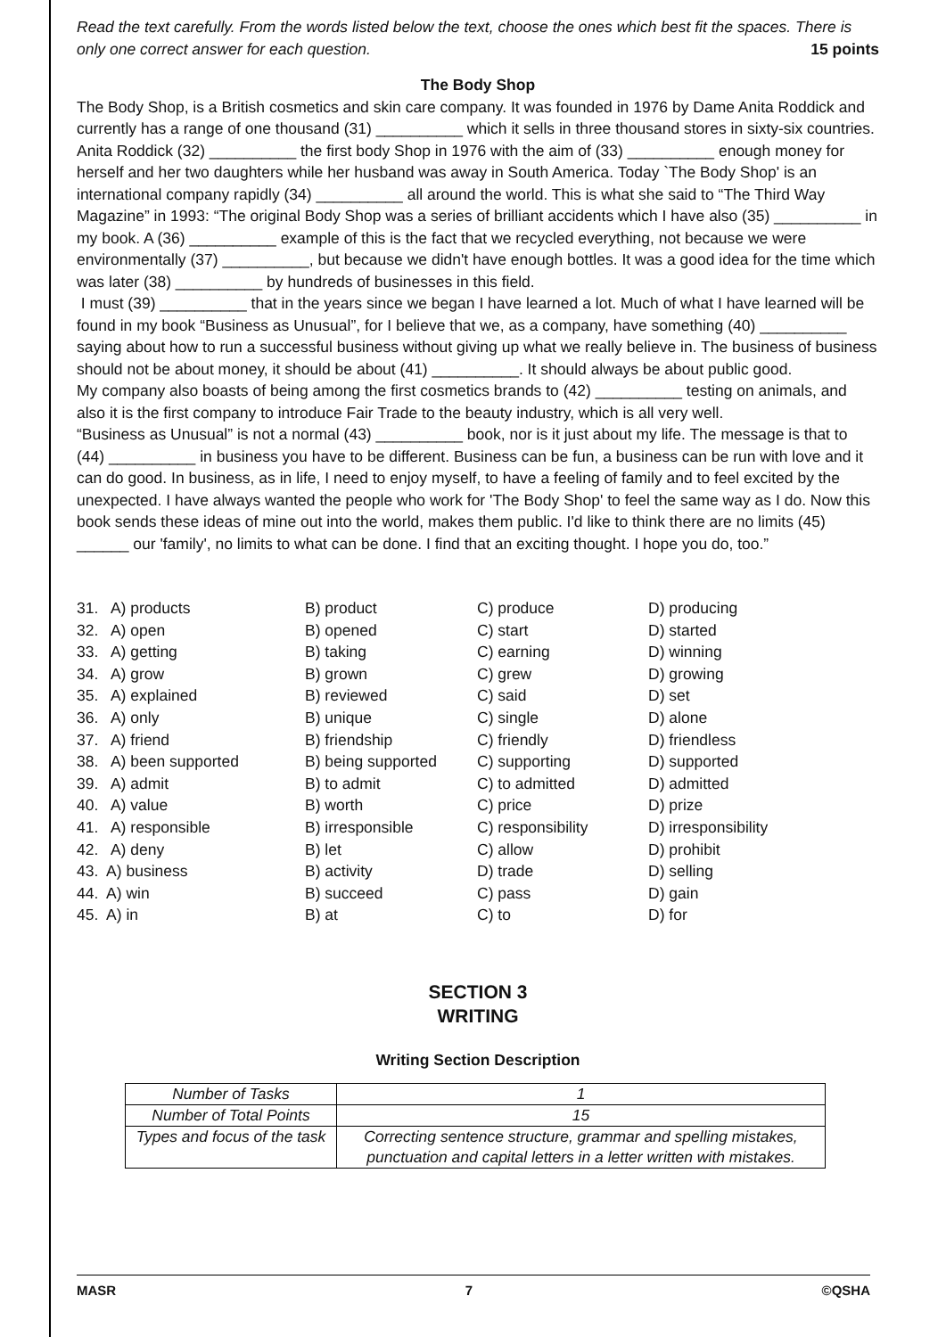Read the text carefully. From the words listed below the text, choose the ones which best fit the spaces. There is only one correct answer for each question. 15 points
The Body Shop
The Body Shop, is a British cosmetics and skin care company. It was founded in 1976 by Dame Anita Roddick and currently has a range of one thousand (31) __________ which it sells in three thousand stores in sixty-six countries. Anita Roddick (32) __________ the first body Shop in 1976 with the aim of (33) __________ enough money for herself and her two daughters while her husband was away in South America. Today `The Body Shop' is an international company rapidly (34) __________ all around the world. This is what she said to “The Third Way Magazine” in 1993: “The original Body Shop was a series of brilliant accidents which I have also (35) __________ in my book. A (36) __________ example of this is the fact that we recycled everything, not because we were environmentally (37) __________, but because we didn't have enough bottles. It was a good idea for the time which was later (38) __________ by hundreds of businesses in this field.
I must (39) __________ that in the years since we began I have learned a lot. Much of what I have learned will be found in my book “Business as Unusual”, for I believe that we, as a company, have something (40) __________ saying about how to run a successful business without giving up what we really believe in. The business of business should not be about money, it should be about (41) __________. It should always be about public good.
My company also boasts of being among the first cosmetics brands to (42) __________ testing on animals, and also it is the first company to introduce Fair Trade to the beauty industry, which is all very well.
“Business as Unusual” is not a normal (43) __________ book, nor is it just about my life. The message is that to (44) __________ in business you have to be different. Business can be fun, a business can be run with love and it can do good. In business, as in life, I need to enjoy myself, to have a feeling of family and to feel excited by the unexpected. I have always wanted the people who work for 'The Body Shop' to feel the same way as I do. Now this book sends these ideas of mine out into the world, makes them public. I'd like to think there are no limits (45) ______ our 'family', no limits to what can be done. I find that an exciting thought. I hope you do, too.”
| 31. A) products | B) product | C) produce | D) producing |
| 32. A) open | B) opened | C) start | D) started |
| 33. A) getting | B) taking | C) earning | D) winning |
| 34. A) grow | B) grown | C) grew | D) growing |
| 35. A) explained | B) reviewed | C) said | D) set |
| 36. A) only | B) unique | C) single | D) alone |
| 37. A) friend | B) friendship | C) friendly | D) friendless |
| 38. A) been supported | B) being supported | C) supporting | D) supported |
| 39. A) admit | B) to admit | C) to admitted | D) admitted |
| 40. A) value | B) worth | C) price | D) prize |
| 41. A) responsible | B) irresponsible | C) responsibility | D) irresponsibility |
| 42. A) deny | B) let | C) allow | D) prohibit |
| 43. A) business | B) activity | D) trade | D) selling |
| 44. A) win | B) succeed | C) pass | D) gain |
| 45. A) in | B) at | C) to | D) for |
SECTION 3
WRITING
Writing Section Description
| Number of Tasks | 1 |
| Number of Total Points | 15 |
| Types and focus of the task | Correcting sentence structure, grammar and spelling mistakes, punctuation and capital letters in a letter written with mistakes. |
MASR 7 ©QSHA